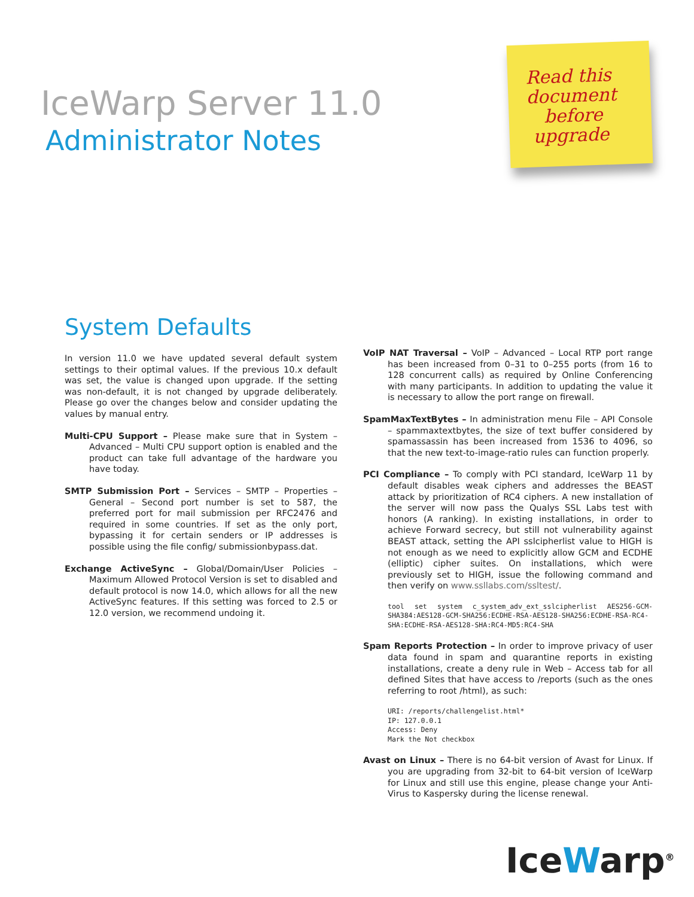IceWarp Server 11.0
Administrator Notes
Read this
document
before
upgrade
System Defaults
In version 11.0 we have updated several default system settings to their optimal values. If the previous 10.x default was set, the value is changed upon upgrade. If the setting was non-default, it is not changed by upgrade deliberately. Please go over the changes below and consider updating the values by manual entry.
Multi-CPU Support – Please make sure that in System – Advanced – Multi CPU support option is enabled and the product can take full advantage of the hardware you have today.
SMTP Submission Port – Services – SMTP – Properties – General – Second port number is set to 587, the preferred port for mail submission per RFC2476 and required in some countries. If set as the only port, bypassing it for certain senders or IP addresses is possible using the file config/ submissionbypass.dat.
Exchange ActiveSync – Global/Domain/User Policies – Maximum Allowed Protocol Version is set to disabled and default protocol is now 14.0, which allows for all the new ActiveSync features. If this setting was forced to 2.5 or 12.0 version, we recommend undoing it.
VoIP NAT Traversal – VoIP – Advanced – Local RTP port range has been increased from 0–31 to 0–255 ports (from 16 to 128 concurrent calls) as required by Online Conferencing with many participants. In addition to updating the value it is necessary to allow the port range on firewall.
SpamMaxTextBytes – In administration menu File – API Console – spammaxtextbytes, the size of text buffer considered by spamassassin has been increased from 1536 to 4096, so that the new text-to-image-ratio rules can function properly.
PCI Compliance – To comply with PCI standard, IceWarp 11 by default disables weak ciphers and addresses the BEAST attack by prioritization of RC4 ciphers. A new installation of the server will now pass the Qualys SSL Labs test with honors (A ranking). In existing installations, in order to achieve Forward secrecy, but still not vulnerability against BEAST attack, setting the API sslcipherlist value to HIGH is not enough as we need to explicitly allow GCM and ECDHE (elliptic) cipher suites. On installations, which were previously set to HIGH, issue the following command and then verify on www.ssllabs.com/ssltest/.
tool set system c_system_adv_ext_sslcipherlist AES256-GCM-SHA384:AES128-GCM-SHA256:ECDHE-RSA-AES128-SHA256:ECDHE-RSA-RC4-SHA:ECDHE-RSA-AES128-SHA:RC4-MD5:RC4-SHA
Spam Reports Protection – In order to improve privacy of user data found in spam and quarantine reports in existing installations, create a deny rule in Web – Access tab for all defined Sites that have access to /reports (such as the ones referring to root /html), as such:
URI: /reports/challengelist.html*
IP: 127.0.0.1
Access: Deny
Mark the Not checkbox
Avast on Linux – There is no 64-bit version of Avast for Linux. If you are upgrading from 32-bit to 64-bit version of IceWarp for Linux and still use this engine, please change your Anti-Virus to Kaspersky during the license renewal.
IceWarp<sup>®</sup>